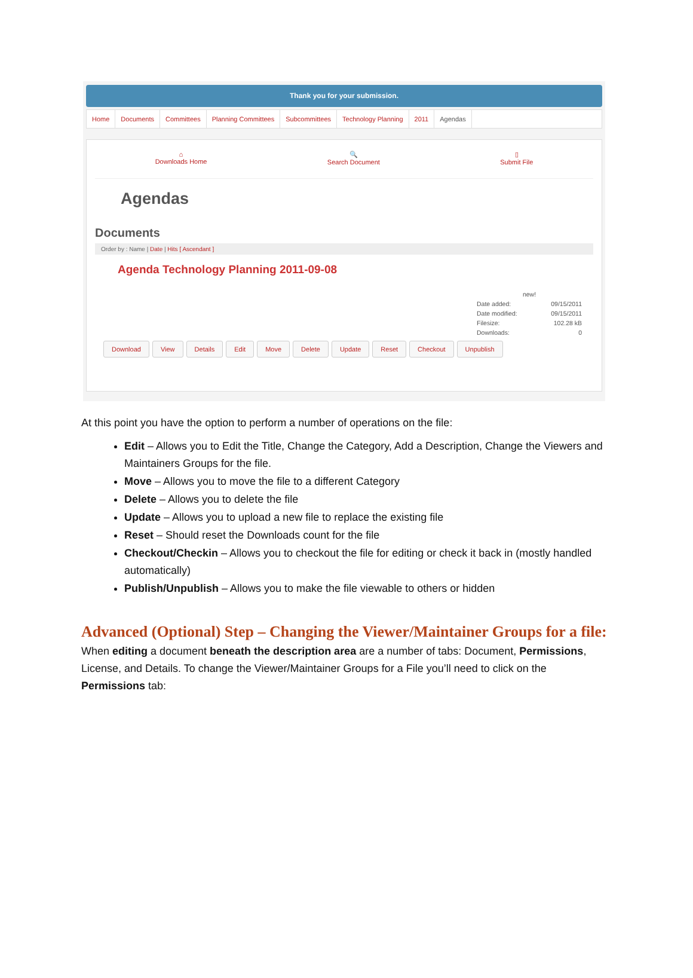Thank you for your submission.
Home Documents Committees Planning Committees Subcommittees Technology Planning 2011 Agendas
⌂
Downloads Home
🔍
Search Document
▯
Submit File
Agendas
Documents
Order by : Name | Date | Hits [ Ascendant ]
Agenda Technology Planning 2011-09-08
new!
Date added: 09/15/2011
Date modified: 09/15/2011
Filesize: 102.28 kB
Downloads: 0
Download View Details Edit Move Delete Update Reset Checkout Unpublish
At this point you have the option to perform a number of operations on the file:
Edit – Allows you to Edit the Title, Change the Category, Add a Description, Change the Viewers and Maintainers Groups for the file.
Move – Allows you to move the file to a different Category
Delete – Allows you to delete the file
Update – Allows you to upload a new file to replace the existing file
Reset – Should reset the Downloads count for the file
Checkout/Checkin – Allows you to checkout the file for editing or check it back in (mostly handled automatically)
Publish/Unpublish – Allows you to make the file viewable to others or hidden
Advanced (Optional) Step – Changing the Viewer/Maintainer Groups for a file:
When editing a document beneath the description area are a number of tabs: Document, Permissions, License, and Details. To change the Viewer/Maintainer Groups for a File you’ll need to click on the Permissions tab: